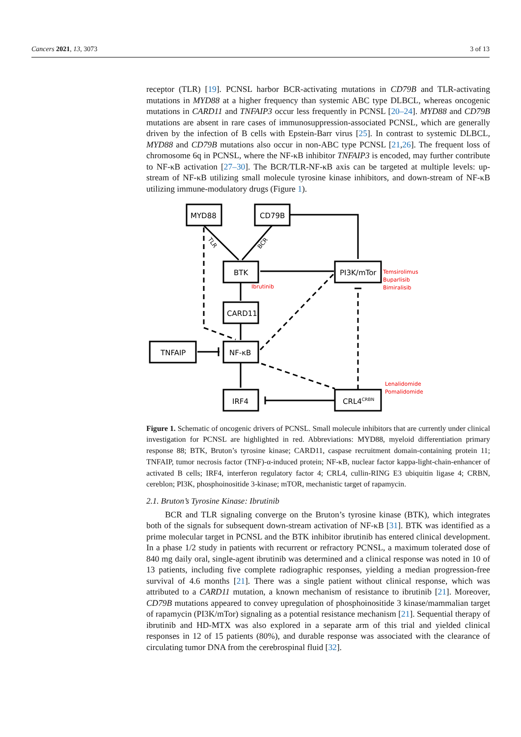Cancers 2021, 13, 3073 3 of 13
receptor (TLR) [19]. PCNSL harbor BCR-activating mutations in CD79B and TLR-activating mutations in MYD88 at a higher frequency than systemic ABC type DLBCL, whereas oncogenic mutations in CARD11 and TNFAIP3 occur less frequently in PCNSL [20–24]. MYD88 and CD79B mutations are absent in rare cases of immunosuppression-associated PCNSL, which are generally driven by the infection of B cells with Epstein-Barr virus [25]. In contrast to systemic DLBCL, MYD88 and CD79B mutations also occur in non-ABC type PCNSL [21,26]. The frequent loss of chromosome 6q in PCNSL, where the NF-κB inhibitor TNFAIP3 is encoded, may further contribute to NF-κB activation [27–30]. The BCR/TLR-NF-κB axis can be targeted at multiple levels: up-stream of NF-κB utilizing small molecule tyrosine kinase inhibitors, and down-stream of NF-κB utilizing immune-modulatory drugs (Figure 1).
MYD88
CD79B
BTK
PI3K/mTor
CARD11
TNFAIP
NF-κB
IRF4
CRL4CRBN
TLR
BCR
Ibrutinib
Temsirolimus
Buparlisib
Bimiralisib
Lenalidomide
Pomalidomide
Figure 1. Schematic of oncogenic drivers of PCNSL. Small molecule inhibitors that are currently under clinical investigation for PCNSL are highlighted in red. Abbreviations: MYD88, myeloid differentiation primary response 88; BTK, Bruton’s tyrosine kinase; CARD11, caspase recruitment domain-containing protein 11; TNFAIP, tumor necrosis factor (TNF)-α-induced protein; NF-κB, nuclear factor kappa-light-chain-enhancer of activated B cells; IRF4, interferon regulatory factor 4; CRL4, cullin-RING E3 ubiquitin ligase 4; CRBN, cereblon; PI3K, phosphoinositide 3-kinase; mTOR, mechanistic target of rapamycin.
2.1. Bruton’s Tyrosine Kinase: Ibrutinib
BCR and TLR signaling converge on the Bruton’s tyrosine kinase (BTK), which integrates both of the signals for subsequent down-stream activation of NF-κB [31]. BTK was identified as a prime molecular target in PCNSL and the BTK inhibitor ibrutinib has entered clinical development. In a phase 1/2 study in patients with recurrent or refractory PCNSL, a maximum tolerated dose of 840 mg daily oral, single-agent ibrutinib was determined and a clinical response was noted in 10 of 13 patients, including five complete radiographic responses, yielding a median progression-free survival of 4.6 months [21]. There was a single patient without clinical response, which was attributed to a CARD11 mutation, a known mechanism of resistance to ibrutinib [21]. Moreover, CD79B mutations appeared to convey upregulation of phosphoinositide 3 kinase/mammalian target of rapamycin (PI3K/mTor) signaling as a potential resistance mechanism [21]. Sequential therapy of ibrutinib and HD-MTX was also explored in a separate arm of this trial and yielded clinical responses in 12 of 15 patients (80%), and durable response was associated with the clearance of circulating tumor DNA from the cerebrospinal fluid [32].